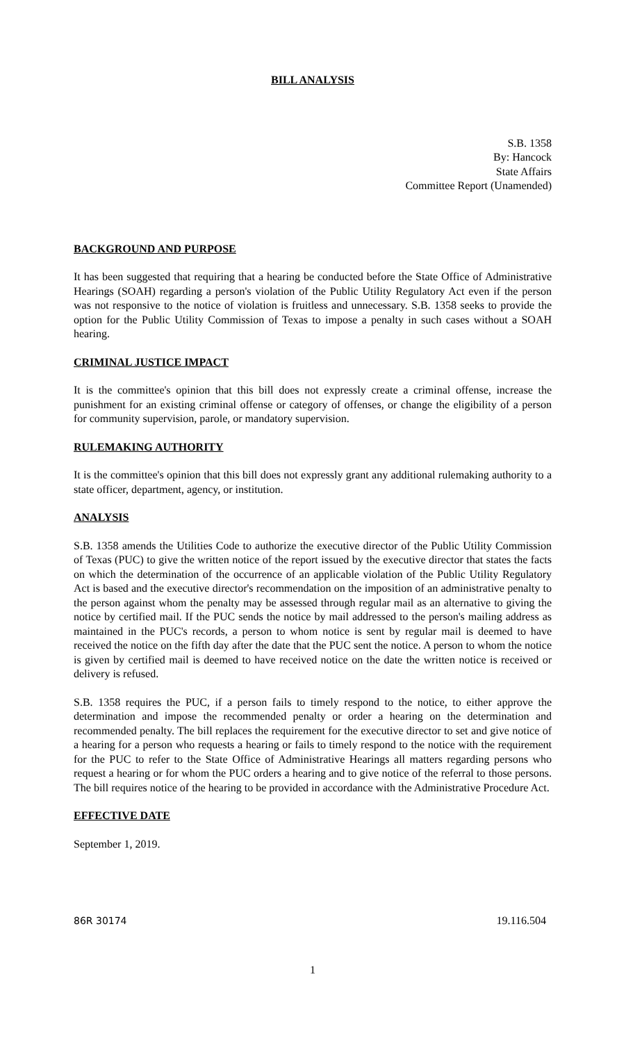BILL ANALYSIS
S.B. 1358
By: Hancock
State Affairs
Committee Report (Unamended)
BACKGROUND AND PURPOSE
It has been suggested that requiring that a hearing be conducted before the State Office of Administrative Hearings (SOAH) regarding a person's violation of the Public Utility Regulatory Act even if the person was not responsive to the notice of violation is fruitless and unnecessary. S.B. 1358 seeks to provide the option for the Public Utility Commission of Texas to impose a penalty in such cases without a SOAH hearing.
CRIMINAL JUSTICE IMPACT
It is the committee's opinion that this bill does not expressly create a criminal offense, increase the punishment for an existing criminal offense or category of offenses, or change the eligibility of a person for community supervision, parole, or mandatory supervision.
RULEMAKING AUTHORITY
It is the committee's opinion that this bill does not expressly grant any additional rulemaking authority to a state officer, department, agency, or institution.
ANALYSIS
S.B. 1358 amends the Utilities Code to authorize the executive director of the Public Utility Commission of Texas (PUC) to give the written notice of the report issued by the executive director that states the facts on which the determination of the occurrence of an applicable violation of the Public Utility Regulatory Act is based and the executive director's recommendation on the imposition of an administrative penalty to the person against whom the penalty may be assessed through regular mail as an alternative to giving the notice by certified mail. If the PUC sends the notice by mail addressed to the person's mailing address as maintained in the PUC's records, a person to whom notice is sent by regular mail is deemed to have received the notice on the fifth day after the date that the PUC sent the notice. A person to whom the notice is given by certified mail is deemed to have received notice on the date the written notice is received or delivery is refused.
S.B. 1358 requires the PUC, if a person fails to timely respond to the notice, to either approve the determination and impose the recommended penalty or order a hearing on the determination and recommended penalty. The bill replaces the requirement for the executive director to set and give notice of a hearing for a person who requests a hearing or fails to timely respond to the notice with the requirement for the PUC to refer to the State Office of Administrative Hearings all matters regarding persons who request a hearing or for whom the PUC orders a hearing and to give notice of the referral to those persons. The bill requires notice of the hearing to be provided in accordance with the Administrative Procedure Act.
EFFECTIVE DATE
September 1, 2019.
86R 30174 19.116.504
1